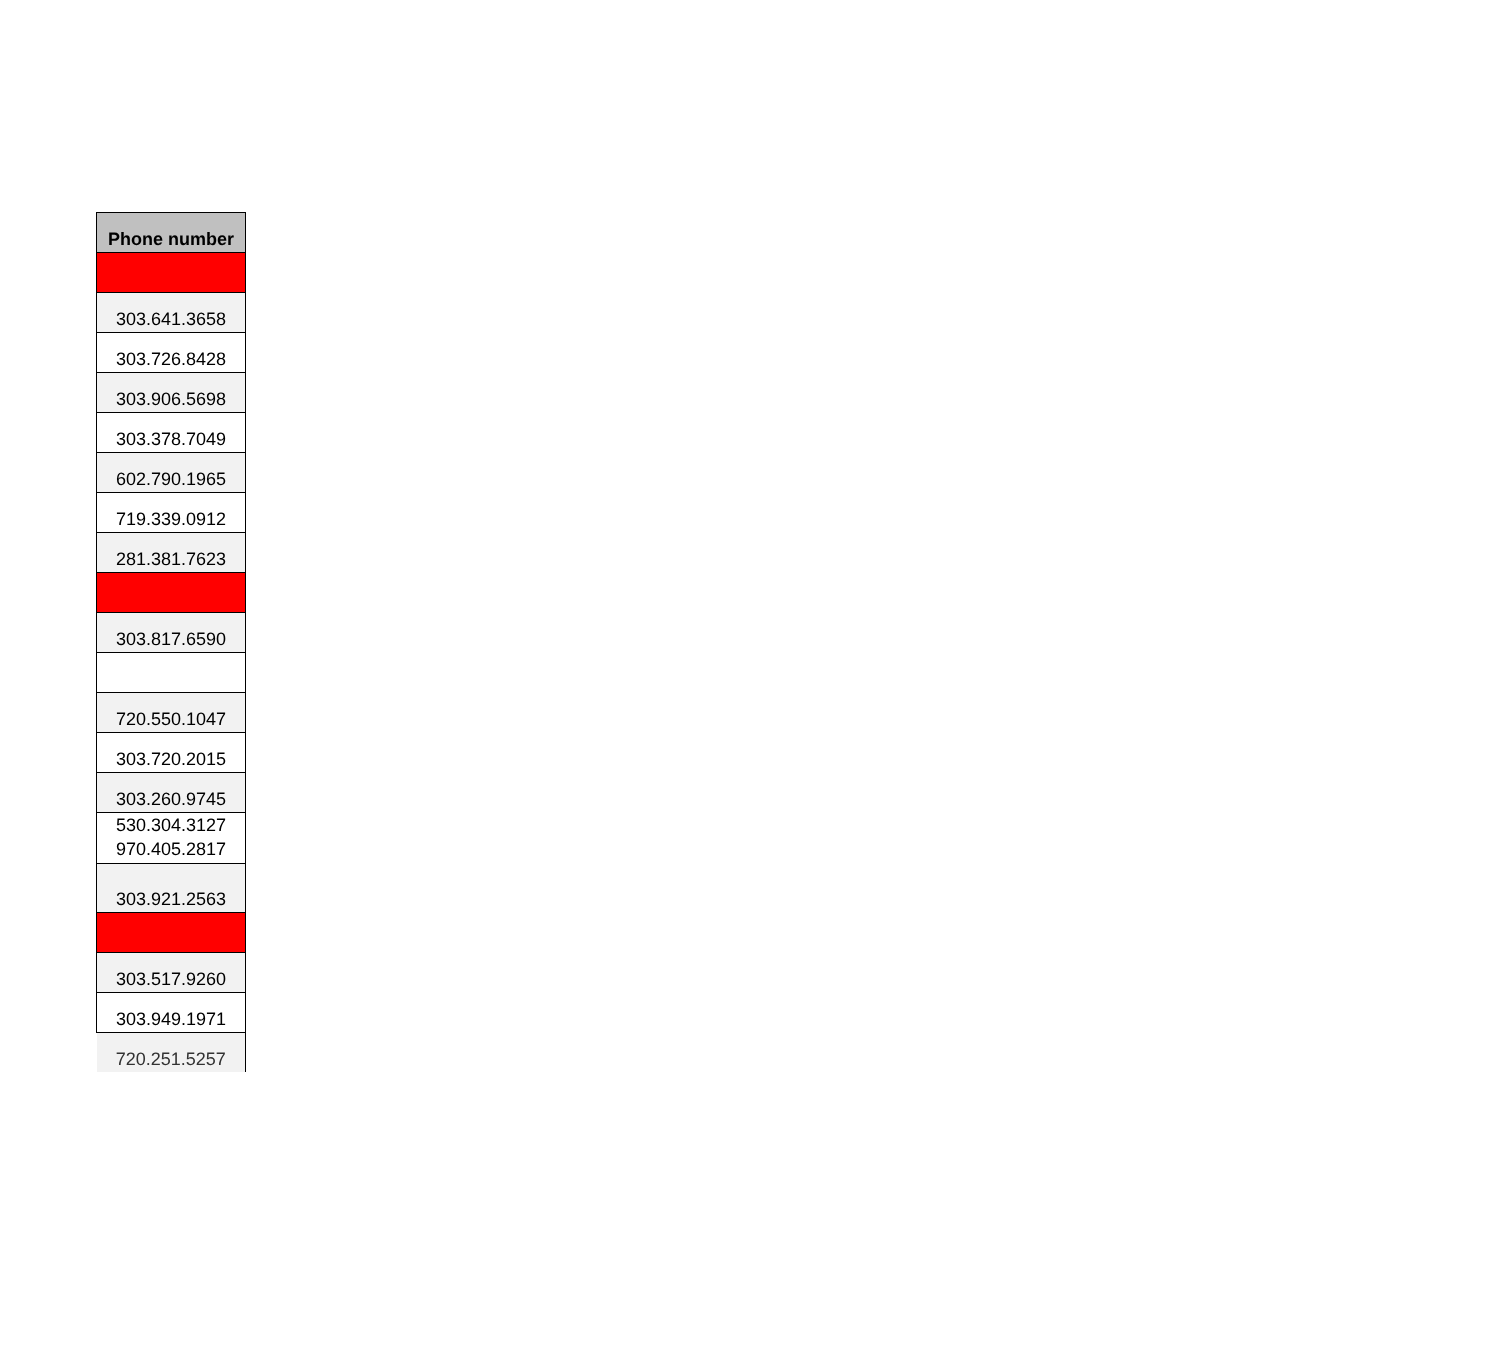| Phone number |
| --- |
| 303.641.3658 |
| 303.726.8428 |
| 303.906.5698 |
| 303.378.7049 |
| 602.790.1965 |
| 719.339.0912 |
| 281.381.7623 |
| 303.817.6590 |
| 720.550.1047 |
| 303.720.2015 |
| 303.260.9745 |
| 530.304.3127 970.405.2817 |
| 303.921.2563 |
| 303.517.9260 |
| 303.949.1971 |
| 720.251.5257 |